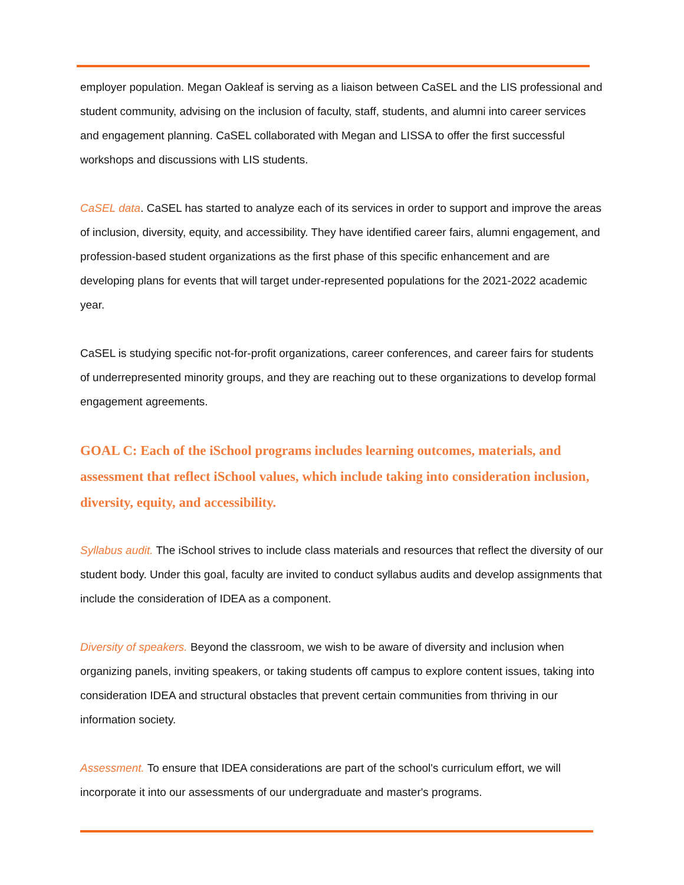employer population. Megan Oakleaf is serving as a liaison between CaSEL and the LIS professional and student community, advising on the inclusion of faculty, staff, students, and alumni into career services and engagement planning. CaSEL collaborated with Megan and LISSA to offer the first successful workshops and discussions with LIS students.
CaSEL data. CaSEL has started to analyze each of its services in order to support and improve the areas of inclusion, diversity, equity, and accessibility. They have identified career fairs, alumni engagement, and profession-based student organizations as the first phase of this specific enhancement and are developing plans for events that will target under-represented populations for the 2021-2022 academic year.
CaSEL is studying specific not-for-profit organizations, career conferences, and career fairs for students of underrepresented minority groups, and they are reaching out to these organizations to develop formal engagement agreements.
GOAL C: Each of the iSchool programs includes learning outcomes, materials, and assessment that reflect iSchool values, which include taking into consideration inclusion, diversity, equity, and accessibility.
Syllabus audit. The iSchool strives to include class materials and resources that reflect the diversity of our student body. Under this goal, faculty are invited to conduct syllabus audits and develop assignments that include the consideration of IDEA as a component.
Diversity of speakers. Beyond the classroom, we wish to be aware of diversity and inclusion when organizing panels, inviting speakers, or taking students off campus to explore content issues, taking into consideration IDEA and structural obstacles that prevent certain communities from thriving in our information society.
Assessment. To ensure that IDEA considerations are part of the school's curriculum effort, we will incorporate it into our assessments of our undergraduate and master's programs.